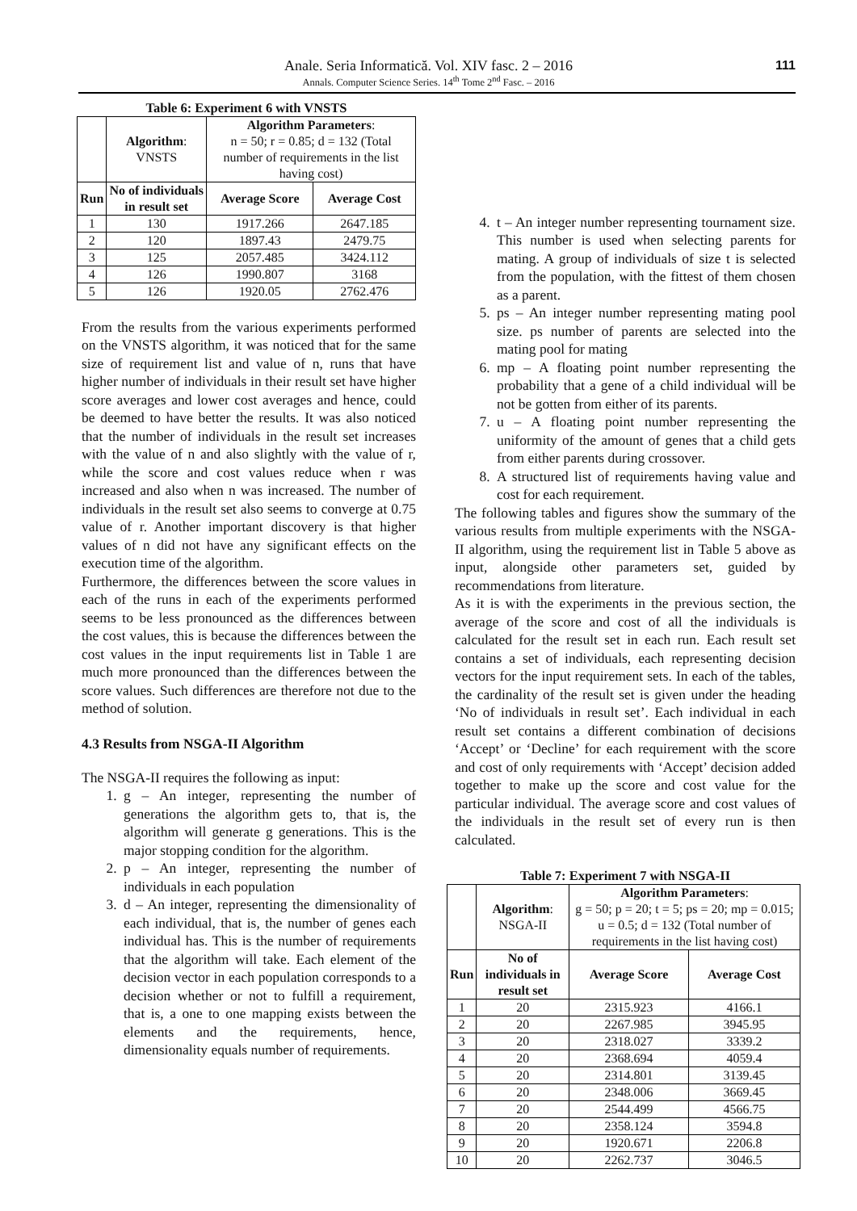Anale. Seria Informatică. Vol. XIV fasc. 2 – 2016
Annals. Computer Science Series. 14<sup>th</sup> Tome 2<sup>nd</sup> Fasc. – 2016
111
Table 6: Experiment 6 with VNSTS
| | Algorithm : VNSTS | Algorithm Parameters : n = 50; r = 0.85; d = 132 (Total number of requirements in the list having cost) | |
| Run | No of individuals in result set | Average Score | Average Cost |
| 1 | 130 | 1917.266 | 2647.185 |
| 2 | 120 | 1897.43 | 2479.75 |
| 3 | 125 | 2057.485 | 3424.112 |
| 4 | 126 | 1990.807 | 3168 |
| 5 | 126 | 1920.05 | 2762.476 |
From the results from the various experiments performed on the VNSTS algorithm, it was noticed that for the same size of requirement list and value of n, runs that have higher number of individuals in their result set have higher score averages and lower cost averages and hence, could be deemed to have better the results. It was also noticed that the number of individuals in the result set increases with the value of n and also slightly with the value of r, while the score and cost values reduce when r was increased and also when n was increased. The number of individuals in the result set also seems to converge at 0.75 value of r. Another important discovery is that higher values of n did not have any significant effects on the execution time of the algorithm.
Furthermore, the differences between the score values in each of the runs in each of the experiments performed seems to be less pronounced as the differences between the cost values, this is because the differences between the cost values in the input requirements list in Table 1 are much more pronounced than the differences between the score values. Such differences are therefore not due to the method of solution.
4.3 Results from NSGA-II Algorithm
The NSGA-II requires the following as input:
1. g – An integer, representing the number of generations the algorithm gets to, that is, the algorithm will generate g generations. This is the major stopping condition for the algorithm.
2. p – An integer, representing the number of individuals in each population
3. d – An integer, representing the dimensionality of each individual, that is, the number of genes each individual has. This is the number of requirements that the algorithm will take. Each element of the decision vector in each population corresponds to a decision whether or not to fulfill a requirement, that is, a one to one mapping exists between the elements and the requirements, hence, dimensionality equals number of requirements.
4. t – An integer number representing tournament size. This number is used when selecting parents for mating. A group of individuals of size t is selected from the population, with the fittest of them chosen as a parent.
5. ps – An integer number representing mating pool size. ps number of parents are selected into the mating pool for mating
6. mp – A floating point number representing the probability that a gene of a child individual will be not be gotten from either of its parents.
7. u – A floating point number representing the uniformity of the amount of genes that a child gets from either parents during crossover.
8. A structured list of requirements having value and cost for each requirement.
The following tables and figures show the summary of the various results from multiple experiments with the NSGA-II algorithm, using the requirement list in Table 5 above as input, alongside other parameters set, guided by recommendations from literature.
As it is with the experiments in the previous section, the average of the score and cost of all the individuals is calculated for the result set in each run. Each result set contains a set of individuals, each representing decision vectors for the input requirement sets. In each of the tables, the cardinality of the result set is given under the heading ‘No of individuals in result set’. Each individual in each result set contains a different combination of decisions ‘Accept’ or ‘Decline’ for each requirement with the score and cost of only requirements with ‘Accept’ decision added together to make up the score and cost value for the particular individual. The average score and cost values of the individuals in the result set of every run is then calculated.
Table 7: Experiment 7 with NSGA-II
| | Algorithm : NSGA-II | Algorithm Parameters : g = 50; p = 20; t = 5; ps = 20; mp = 0.015; u = 0.5; d = 132 (Total number of requirements in the list having cost) | |
| Run | No of individuals in result set | Average Score | Average Cost |
| 1 | 20 | 2315.923 | 4166.1 |
| 2 | 20 | 2267.985 | 3945.95 |
| 3 | 20 | 2318.027 | 3339.2 |
| 4 | 20 | 2368.694 | 4059.4 |
| 5 | 20 | 2314.801 | 3139.45 |
| 6 | 20 | 2348.006 | 3669.45 |
| 7 | 20 | 2544.499 | 4566.75 |
| 8 | 20 | 2358.124 | 3594.8 |
| 9 | 20 | 1920.671 | 2206.8 |
| 10 | 20 | 2262.737 | 3046.5 |